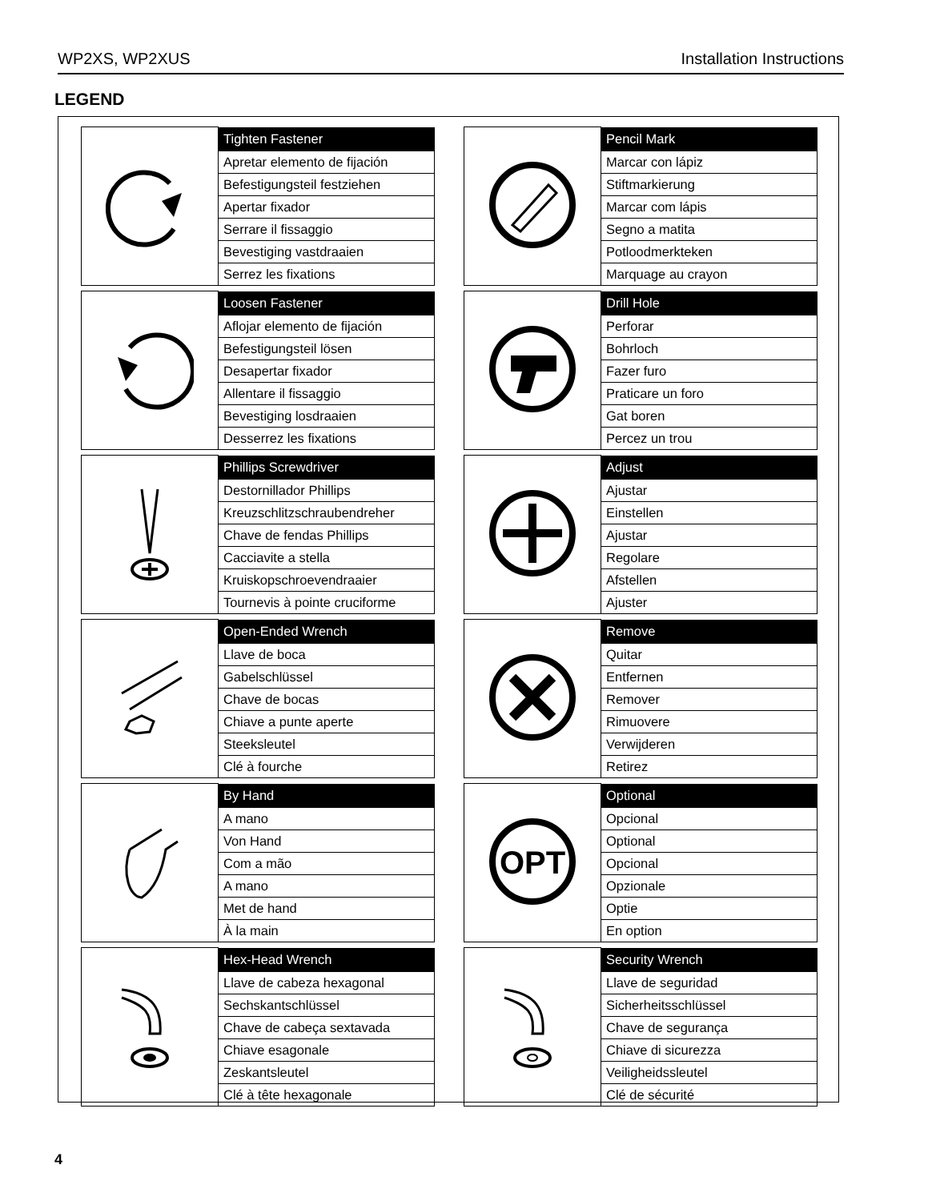WP2XS, WP2XUS Installation Instructions
LEGEND
| | Tighten Fastener |
| | Apretar elemento de fijación |
| | Befestigungsteil festziehen |
| | Apertar fixador |
| | Serrare il fissaggio |
| | Bevestiging vastdraaien |
| | Serrez les fixations |
| | Pencil Mark |
| | Marcar con lápiz |
| | Stiftmarkierung |
| | Marcar com lápis |
| | Segno a matita |
| | Potloodmerkteken |
| | Marquage au crayon |
| | Loosen Fastener |
| | Aflojar elemento de fijación |
| | Befestigungsteil lösen |
| | Desapertar fixador |
| | Allentare il fissaggio |
| | Bevestiging losdraaien |
| | Desserrez les fixations |
| | Drill Hole |
| | Perforar |
| | Bohrloch |
| | Fazer furo |
| | Praticare un foro |
| | Gat boren |
| | Percez un trou |
| | Phillips Screwdriver |
| | Destornillador Phillips |
| | Kreuzschlitzschraubendreher |
| | Chave de fendas Phillips |
| | Cacciavite a stella |
| | Kruiskopschroevendraaier |
| | Tournevis à pointe cruciforme |
| | Adjust |
| | Ajustar |
| | Einstellen |
| | Ajustar |
| | Regolare |
| | Afstellen |
| | Ajuster |
| | Open-Ended Wrench |
| | Llave de boca |
| | Gabelschlüssel |
| | Chave de bocas |
| | Chiave a punte aperte |
| | Steeksleutel |
| | Clé à fourche |
| | Remove |
| | Quitar |
| | Entfernen |
| | Remover |
| | Rimuovere |
| | Verwijderen |
| | Retirez |
| | By Hand |
| | A mano |
| | Von Hand |
| | Com a mão |
| | A mano |
| | Met de hand |
| | À la main |
| OPT | Optional |
| | Opcional |
| | Optional |
| | Opcional |
| | Opzionale |
| | Optie |
| | En option |
| | Hex-Head Wrench |
| | Llave de cabeza hexagonal |
| | Sechskantschlüssel |
| | Chave de cabeça sextavada |
| | Chiave esagonale |
| | Zeskantsleutel |
| | Clé à tête hexagonale |
| | Security Wrench |
| | Llave de seguridad |
| | Sicherheitsschlüssel |
| | Chave de segurança |
| | Chiave di sicurezza |
| | Veiligheidssleutel |
| | Clé de sécurité |
4